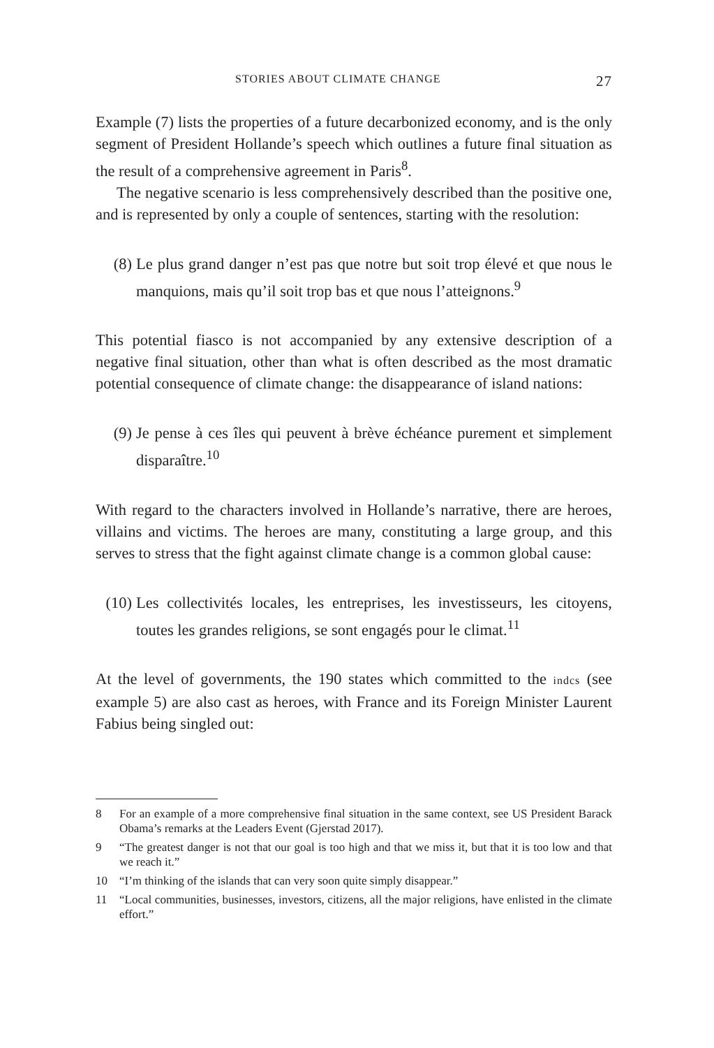STORIES ABOUT CLIMATE CHANGE 27
Example (7) lists the properties of a future decarbonized economy, and is the only segment of President Hollande’s speech which outlines a future final situation as the result of a comprehensive agreement in Paris<sup>8</sup>.
The negative scenario is less comprehensively described than the positive one, and is represented by only a couple of sentences, starting with the resolution:
(8) Le plus grand danger n’est pas que notre but soit trop élevé et que nous le manquions, mais qu’il soit trop bas et que nous l’atteignons.<sup>9</sup>
This potential fiasco is not accompanied by any extensive description of a negative final situation, other than what is often described as the most dramatic potential consequence of climate change: the disappearance of island nations:
(9) Je pense à ces îles qui peuvent à brève échéance purement et simplement disparaître.<sup>10</sup>
With regard to the characters involved in Hollande’s narrative, there are heroes, villains and victims. The heroes are many, constituting a large group, and this serves to stress that the fight against climate change is a common global cause:
(10) Les collectivités locales, les entreprises, les investisseurs, les citoyens, toutes les grandes religions, se sont engagés pour le climat.<sup>11</sup>
At the level of governments, the 190 states which committed to the indcs (see example 5) are also cast as heroes, with France and its Foreign Minister Laurent Fabius being singled out:
8 For an example of a more comprehensive final situation in the same context, see US President Barack Obama’s remarks at the Leaders Event (Gjerstad 2017).
9 “The greatest danger is not that our goal is too high and that we miss it, but that it is too low and that we reach it.”
10 “I’m thinking of the islands that can very soon quite simply disappear.”
11 “Local communities, businesses, investors, citizens, all the major religions, have enlisted in the climate effort.”